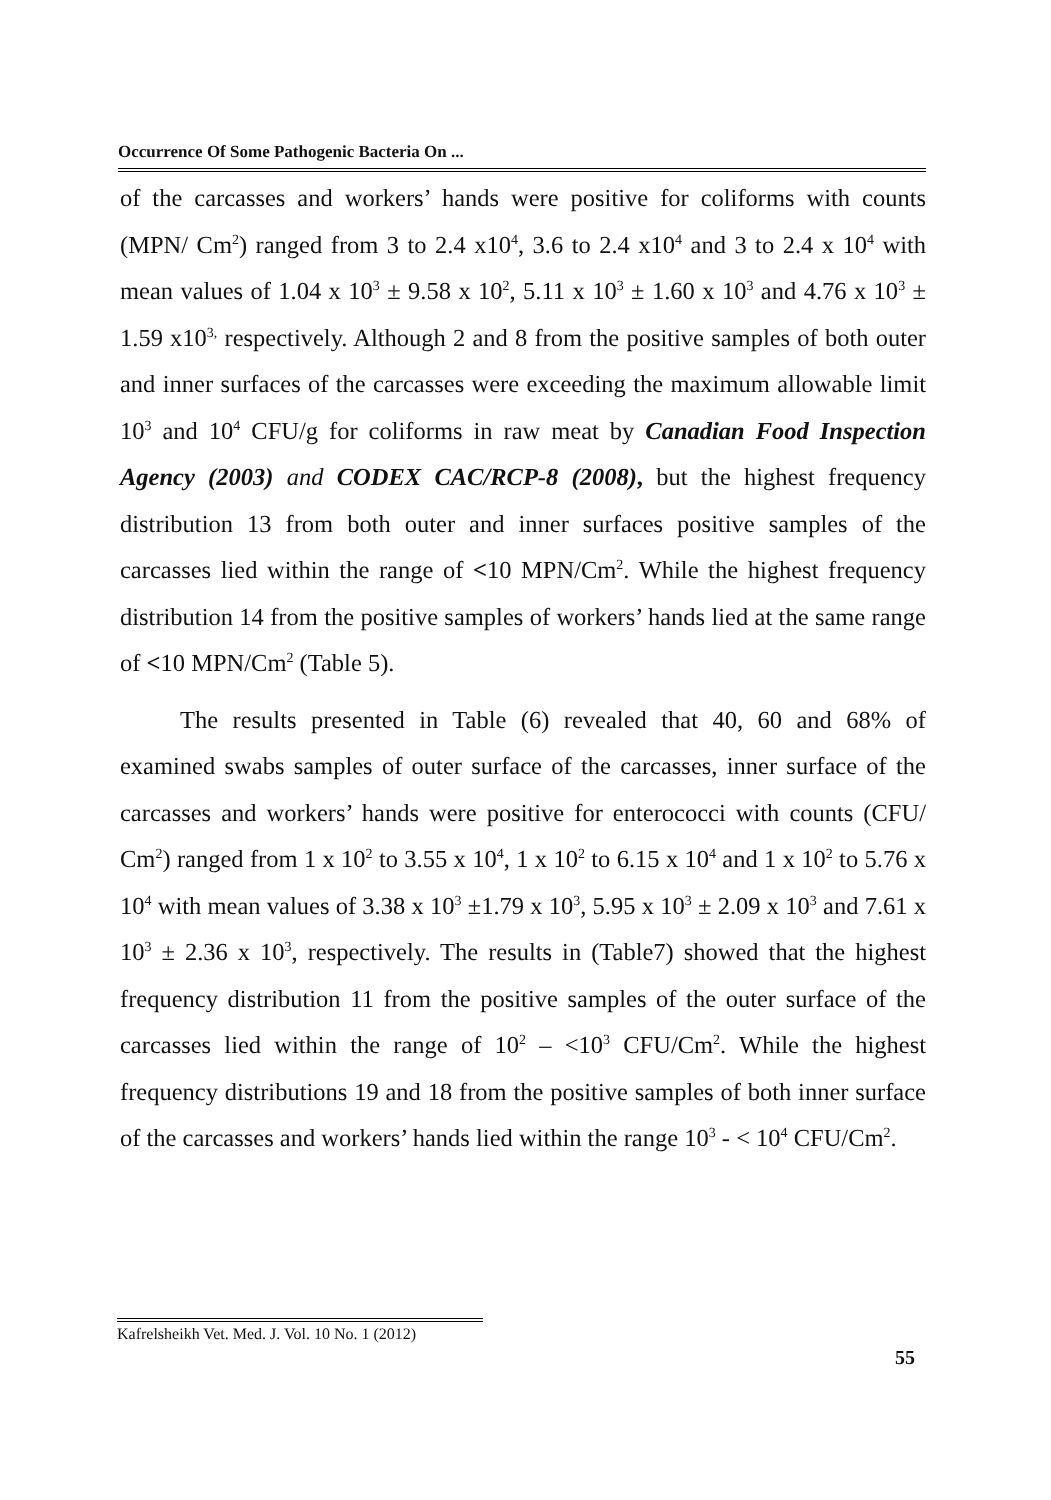Occurrence Of Some Pathogenic Bacteria On ...
of the carcasses and workers’ hands were positive for coliforms with counts (MPN/ Cm<sup>2</sup>) ranged from 3 to 2.4 x10<sup>4</sup>, 3.6 to 2.4 x10<sup>4</sup> and 3 to 2.4 x 10<sup>4</sup> with mean values of 1.04 x 10<sup>3</sup> ± 9.58 x 10<sup>2</sup>, 5.11 x 10<sup>3</sup> ± 1.60 x 10<sup>3</sup> and 4.76 x 10<sup>3</sup> ± 1.59 x10<sup>3,</sup> respectively. Although 2 and 8 from the positive samples of both outer and inner surfaces of the carcasses were exceeding the maximum allowable limit 10<sup>3</sup> and 10<sup>4</sup> CFU/g for coliforms in raw meat by Canadian Food Inspection Agency (2003) and CODEX CAC/RCP-8 (2008), but the highest frequency distribution 13 from both outer and inner surfaces positive samples of the carcasses lied within the range of <10 MPN/Cm<sup>2</sup>. While the highest frequency distribution 14 from the positive samples of workers’ hands lied at the same range of <10 MPN/Cm<sup>2</sup> (Table 5).
The results presented in Table (6) revealed that 40, 60 and 68% of examined swabs samples of outer surface of the carcasses, inner surface of the carcasses and workers’ hands were positive for enterococci with counts (CFU/ Cm<sup>2</sup>) ranged from 1 x 10<sup>2</sup> to 3.55 x 10<sup>4</sup>, 1 x 10<sup>2</sup> to 6.15 x 10<sup>4</sup> and 1 x 10<sup>2</sup> to 5.76 x 10<sup>4</sup> with mean values of 3.38 x 10<sup>3</sup> ±1.79 x 10<sup>3</sup>, 5.95 x 10<sup>3</sup> ± 2.09 x 10<sup>3</sup> and 7.61 x 10<sup>3</sup> ± 2.36 x 10<sup>3</sup>, respectively. The results in (Table7) showed that the highest frequency distribution 11 from the positive samples of the outer surface of the carcasses lied within the range of 10<sup>2</sup> – <10<sup>3</sup> CFU/Cm<sup>2</sup>. While the highest frequency distributions 19 and 18 from the positive samples of both inner surface of the carcasses and workers’ hands lied within the range 10<sup>3</sup> - < 10<sup>4</sup> CFU/Cm<sup>2</sup>.
Kafrelsheikh Vet. Med. J. Vol. 10 No. 1 (2012)
55